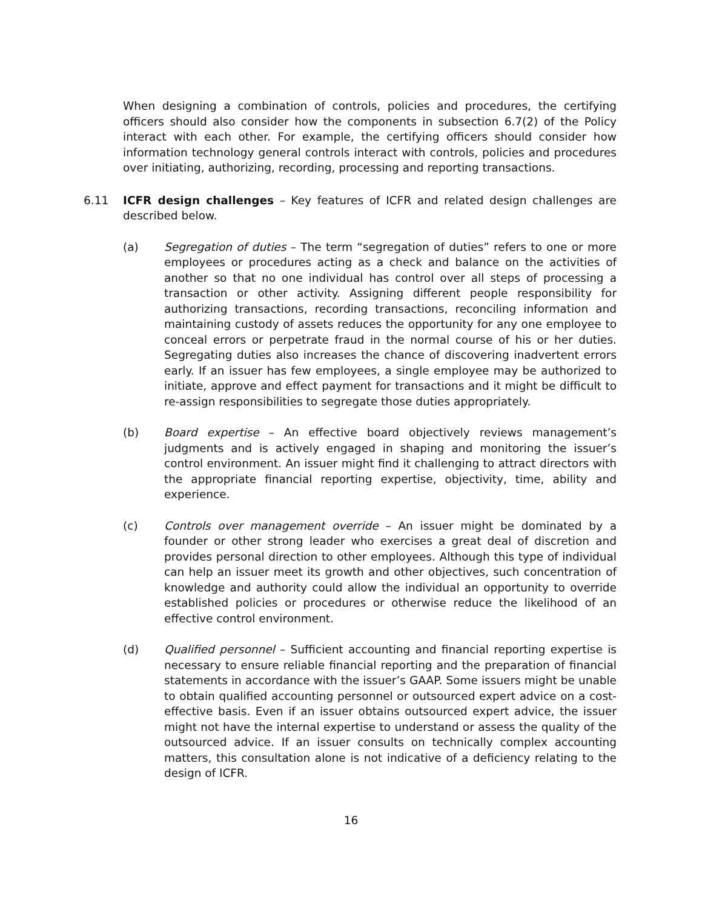When designing a combination of controls, policies and procedures, the certifying officers should also consider how the components in subsection 6.7(2) of the Policy interact with each other. For example, the certifying officers should consider how information technology general controls interact with controls, policies and procedures over initiating, authorizing, recording, processing and reporting transactions.
6.11 ICFR design challenges – Key features of ICFR and related design challenges are described below.
(a) Segregation of duties – The term “segregation of duties” refers to one or more employees or procedures acting as a check and balance on the activities of another so that no one individual has control over all steps of processing a transaction or other activity. Assigning different people responsibility for authorizing transactions, recording transactions, reconciling information and maintaining custody of assets reduces the opportunity for any one employee to conceal errors or perpetrate fraud in the normal course of his or her duties. Segregating duties also increases the chance of discovering inadvertent errors early. If an issuer has few employees, a single employee may be authorized to initiate, approve and effect payment for transactions and it might be difficult to re-assign responsibilities to segregate those duties appropriately.
(b) Board expertise – An effective board objectively reviews management’s judgments and is actively engaged in shaping and monitoring the issuer’s control environment. An issuer might find it challenging to attract directors with the appropriate financial reporting expertise, objectivity, time, ability and experience.
(c) Controls over management override – An issuer might be dominated by a founder or other strong leader who exercises a great deal of discretion and provides personal direction to other employees. Although this type of individual can help an issuer meet its growth and other objectives, such concentration of knowledge and authority could allow the individual an opportunity to override established policies or procedures or otherwise reduce the likelihood of an effective control environment.
(d) Qualified personnel – Sufficient accounting and financial reporting expertise is necessary to ensure reliable financial reporting and the preparation of financial statements in accordance with the issuer’s GAAP. Some issuers might be unable to obtain qualified accounting personnel or outsourced expert advice on a cost-effective basis. Even if an issuer obtains outsourced expert advice, the issuer might not have the internal expertise to understand or assess the quality of the outsourced advice. If an issuer consults on technically complex accounting matters, this consultation alone is not indicative of a deficiency relating to the design of ICFR.
16